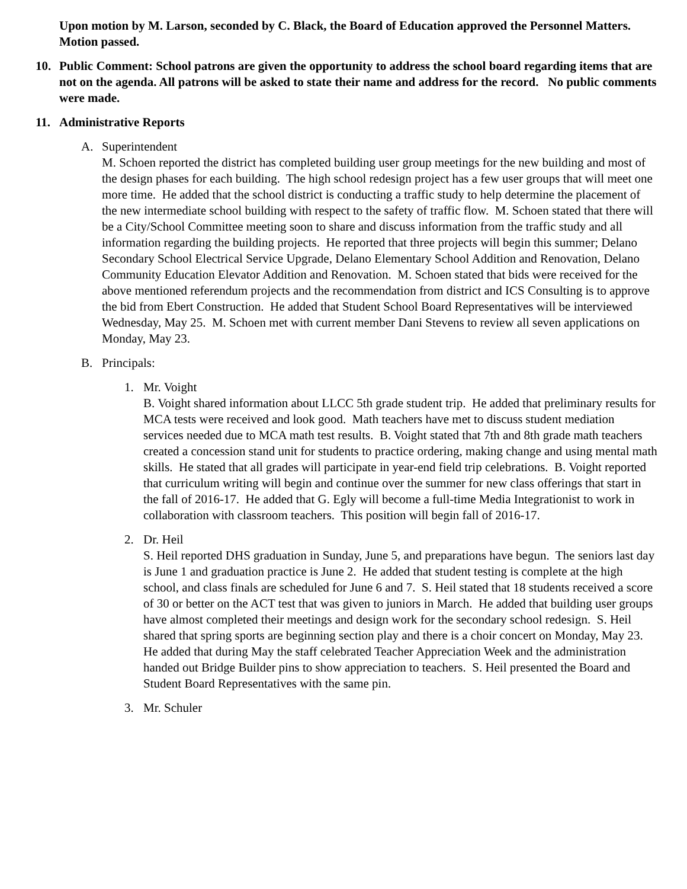Upon motion by M. Larson, seconded by C. Black, the Board of Education approved the Personnel Matters. Motion passed.
10. Public Comment: School patrons are given the opportunity to address the school board regarding items that are not on the agenda. All patrons will be asked to state their name and address for the record. No public comments were made.
11. Administrative Reports
A. Superintendent
M. Schoen reported the district has completed building user group meetings for the new building and most of the design phases for each building. The high school redesign project has a few user groups that will meet one more time. He added that the school district is conducting a traffic study to help determine the placement of the new intermediate school building with respect to the safety of traffic flow. M. Schoen stated that there will be a City/School Committee meeting soon to share and discuss information from the traffic study and all information regarding the building projects. He reported that three projects will begin this summer; Delano Secondary School Electrical Service Upgrade, Delano Elementary School Addition and Renovation, Delano Community Education Elevator Addition and Renovation. M. Schoen stated that bids were received for the above mentioned referendum projects and the recommendation from district and ICS Consulting is to approve the bid from Ebert Construction. He added that Student School Board Representatives will be interviewed Wednesday, May 25. M. Schoen met with current member Dani Stevens to review all seven applications on Monday, May 23.
B. Principals:
1. Mr. Voight
B. Voight shared information about LLCC 5th grade student trip. He added that preliminary results for MCA tests were received and look good. Math teachers have met to discuss student mediation services needed due to MCA math test results. B. Voight stated that 7th and 8th grade math teachers created a concession stand unit for students to practice ordering, making change and using mental math skills. He stated that all grades will participate in year-end field trip celebrations. B. Voight reported that curriculum writing will begin and continue over the summer for new class offerings that start in the fall of 2016-17. He added that G. Egly will become a full-time Media Integrationist to work in collaboration with classroom teachers. This position will begin fall of 2016-17.
2. Dr. Heil
S. Heil reported DHS graduation in Sunday, June 5, and preparations have begun. The seniors last day is June 1 and graduation practice is June 2. He added that student testing is complete at the high school, and class finals are scheduled for June 6 and 7. S. Heil stated that 18 students received a score of 30 or better on the ACT test that was given to juniors in March. He added that building user groups have almost completed their meetings and design work for the secondary school redesign. S. Heil shared that spring sports are beginning section play and there is a choir concert on Monday, May 23. He added that during May the staff celebrated Teacher Appreciation Week and the administration handed out Bridge Builder pins to show appreciation to teachers. S. Heil presented the Board and Student Board Representatives with the same pin.
3. Mr. Schuler